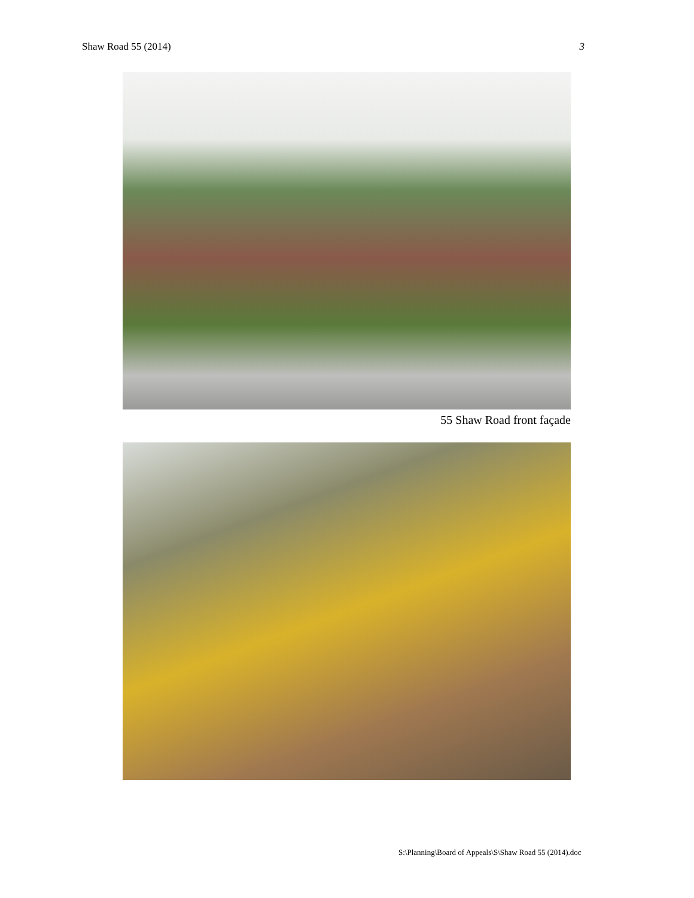Shaw Road 55 (2014) 3
55 Shaw Road front façade
S:\Planning\Board of Appeals\S\Shaw Road 55 (2014).doc